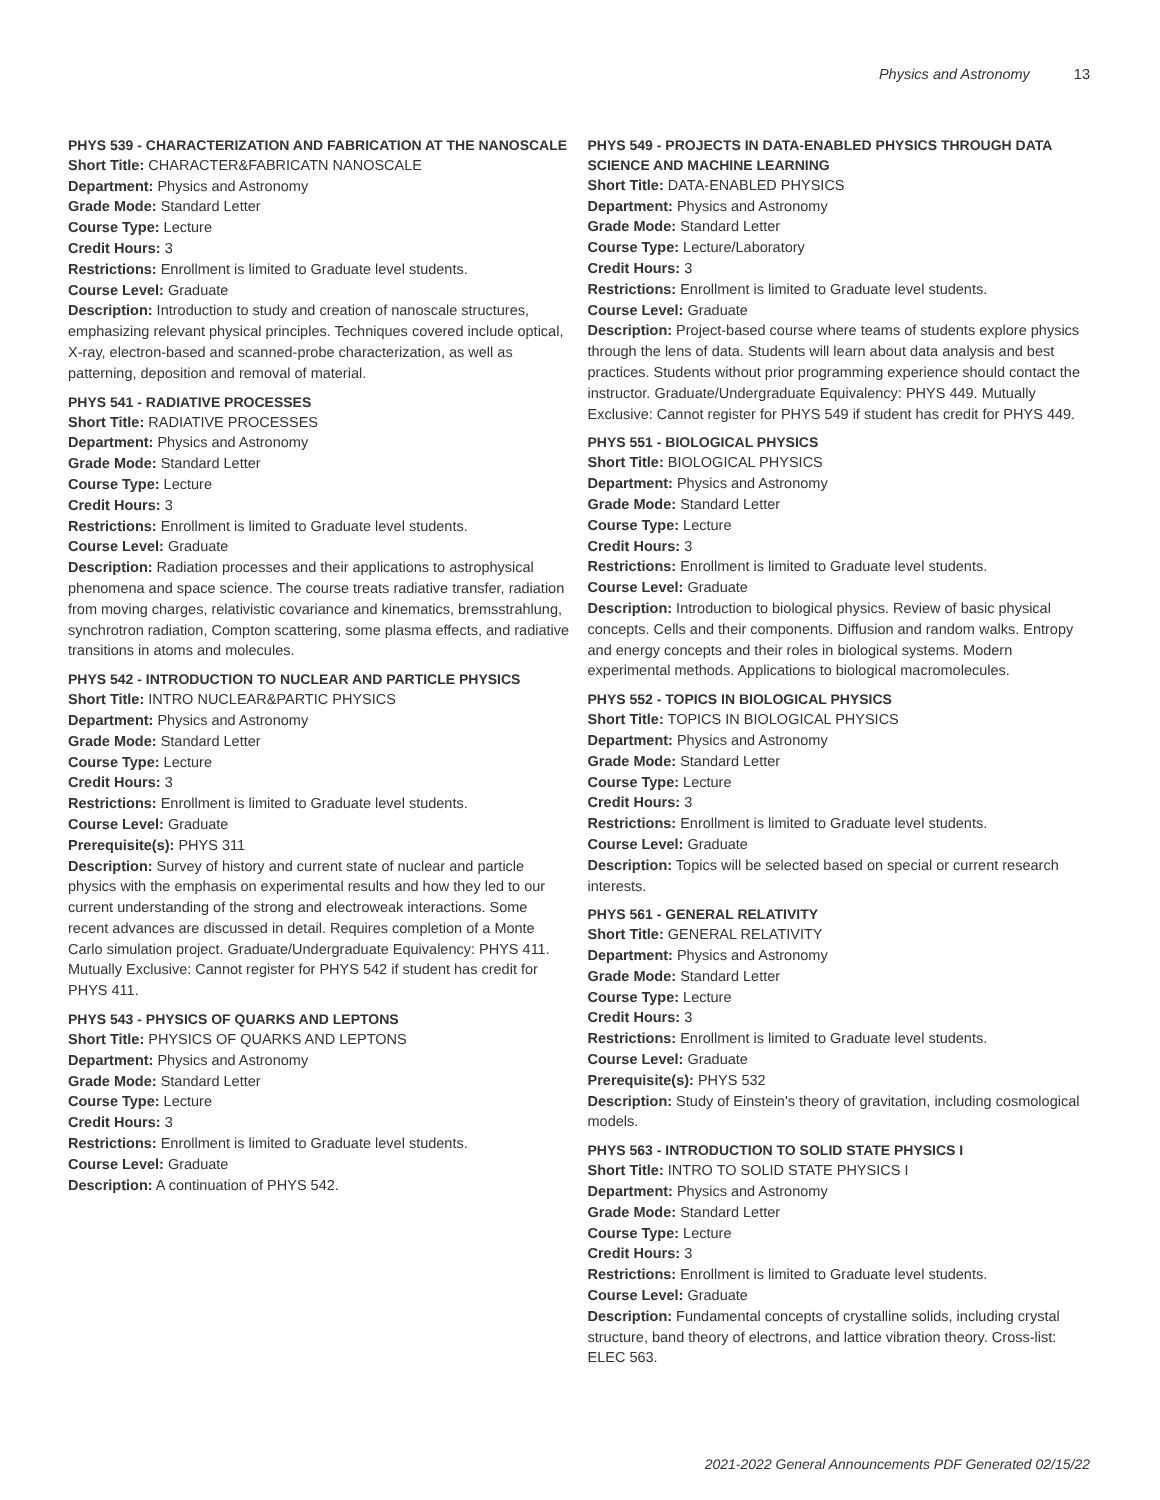Physics and Astronomy 13
PHYS 539 - CHARACTERIZATION AND FABRICATION AT THE NANOSCALE
Short Title: CHARACTER&FABRICATN NANOSCALE
Department: Physics and Astronomy
Grade Mode: Standard Letter
Course Type: Lecture
Credit Hours: 3
Restrictions: Enrollment is limited to Graduate level students.
Course Level: Graduate
Description: Introduction to study and creation of nanoscale structures, emphasizing relevant physical principles. Techniques covered include optical, X-ray, electron-based and scanned-probe characterization, as well as patterning, deposition and removal of material.
PHYS 541 - RADIATIVE PROCESSES
Short Title: RADIATIVE PROCESSES
Department: Physics and Astronomy
Grade Mode: Standard Letter
Course Type: Lecture
Credit Hours: 3
Restrictions: Enrollment is limited to Graduate level students.
Course Level: Graduate
Description: Radiation processes and their applications to astrophysical phenomena and space science. The course treats radiative transfer, radiation from moving charges, relativistic covariance and kinematics, bremsstrahlung, synchrotron radiation, Compton scattering, some plasma effects, and radiative transitions in atoms and molecules.
PHYS 542 - INTRODUCTION TO NUCLEAR AND PARTICLE PHYSICS
Short Title: INTRO NUCLEAR&PARTIC PHYSICS
Department: Physics and Astronomy
Grade Mode: Standard Letter
Course Type: Lecture
Credit Hours: 3
Restrictions: Enrollment is limited to Graduate level students.
Course Level: Graduate
Prerequisite(s): PHYS 311
Description: Survey of history and current state of nuclear and particle physics with the emphasis on experimental results and how they led to our current understanding of the strong and electroweak interactions. Some recent advances are discussed in detail. Requires completion of a Monte Carlo simulation project. Graduate/Undergraduate Equivalency: PHYS 411. Mutually Exclusive: Cannot register for PHYS 542 if student has credit for PHYS 411.
PHYS 543 - PHYSICS OF QUARKS AND LEPTONS
Short Title: PHYSICS OF QUARKS AND LEPTONS
Department: Physics and Astronomy
Grade Mode: Standard Letter
Course Type: Lecture
Credit Hours: 3
Restrictions: Enrollment is limited to Graduate level students.
Course Level: Graduate
Description: A continuation of PHYS 542.
PHYS 549 - PROJECTS IN DATA-ENABLED PHYSICS THROUGH DATA SCIENCE AND MACHINE LEARNING
Short Title: DATA-ENABLED PHYSICS
Department: Physics and Astronomy
Grade Mode: Standard Letter
Course Type: Lecture/Laboratory
Credit Hours: 3
Restrictions: Enrollment is limited to Graduate level students.
Course Level: Graduate
Description: Project-based course where teams of students explore physics through the lens of data. Students will learn about data analysis and best practices. Students without prior programming experience should contact the instructor. Graduate/Undergraduate Equivalency: PHYS 449. Mutually Exclusive: Cannot register for PHYS 549 if student has credit for PHYS 449.
PHYS 551 - BIOLOGICAL PHYSICS
Short Title: BIOLOGICAL PHYSICS
Department: Physics and Astronomy
Grade Mode: Standard Letter
Course Type: Lecture
Credit Hours: 3
Restrictions: Enrollment is limited to Graduate level students.
Course Level: Graduate
Description: Introduction to biological physics. Review of basic physical concepts. Cells and their components. Diffusion and random walks. Entropy and energy concepts and their roles in biological systems. Modern experimental methods. Applications to biological macromolecules.
PHYS 552 - TOPICS IN BIOLOGICAL PHYSICS
Short Title: TOPICS IN BIOLOGICAL PHYSICS
Department: Physics and Astronomy
Grade Mode: Standard Letter
Course Type: Lecture
Credit Hours: 3
Restrictions: Enrollment is limited to Graduate level students.
Course Level: Graduate
Description: Topics will be selected based on special or current research interests.
PHYS 561 - GENERAL RELATIVITY
Short Title: GENERAL RELATIVITY
Department: Physics and Astronomy
Grade Mode: Standard Letter
Course Type: Lecture
Credit Hours: 3
Restrictions: Enrollment is limited to Graduate level students.
Course Level: Graduate
Prerequisite(s): PHYS 532
Description: Study of Einstein's theory of gravitation, including cosmological models.
PHYS 563 - INTRODUCTION TO SOLID STATE PHYSICS I
Short Title: INTRO TO SOLID STATE PHYSICS I
Department: Physics and Astronomy
Grade Mode: Standard Letter
Course Type: Lecture
Credit Hours: 3
Restrictions: Enrollment is limited to Graduate level students.
Course Level: Graduate
Description: Fundamental concepts of crystalline solids, including crystal structure, band theory of electrons, and lattice vibration theory. Cross-list: ELEC 563.
2021-2022 General Announcements PDF Generated 02/15/22